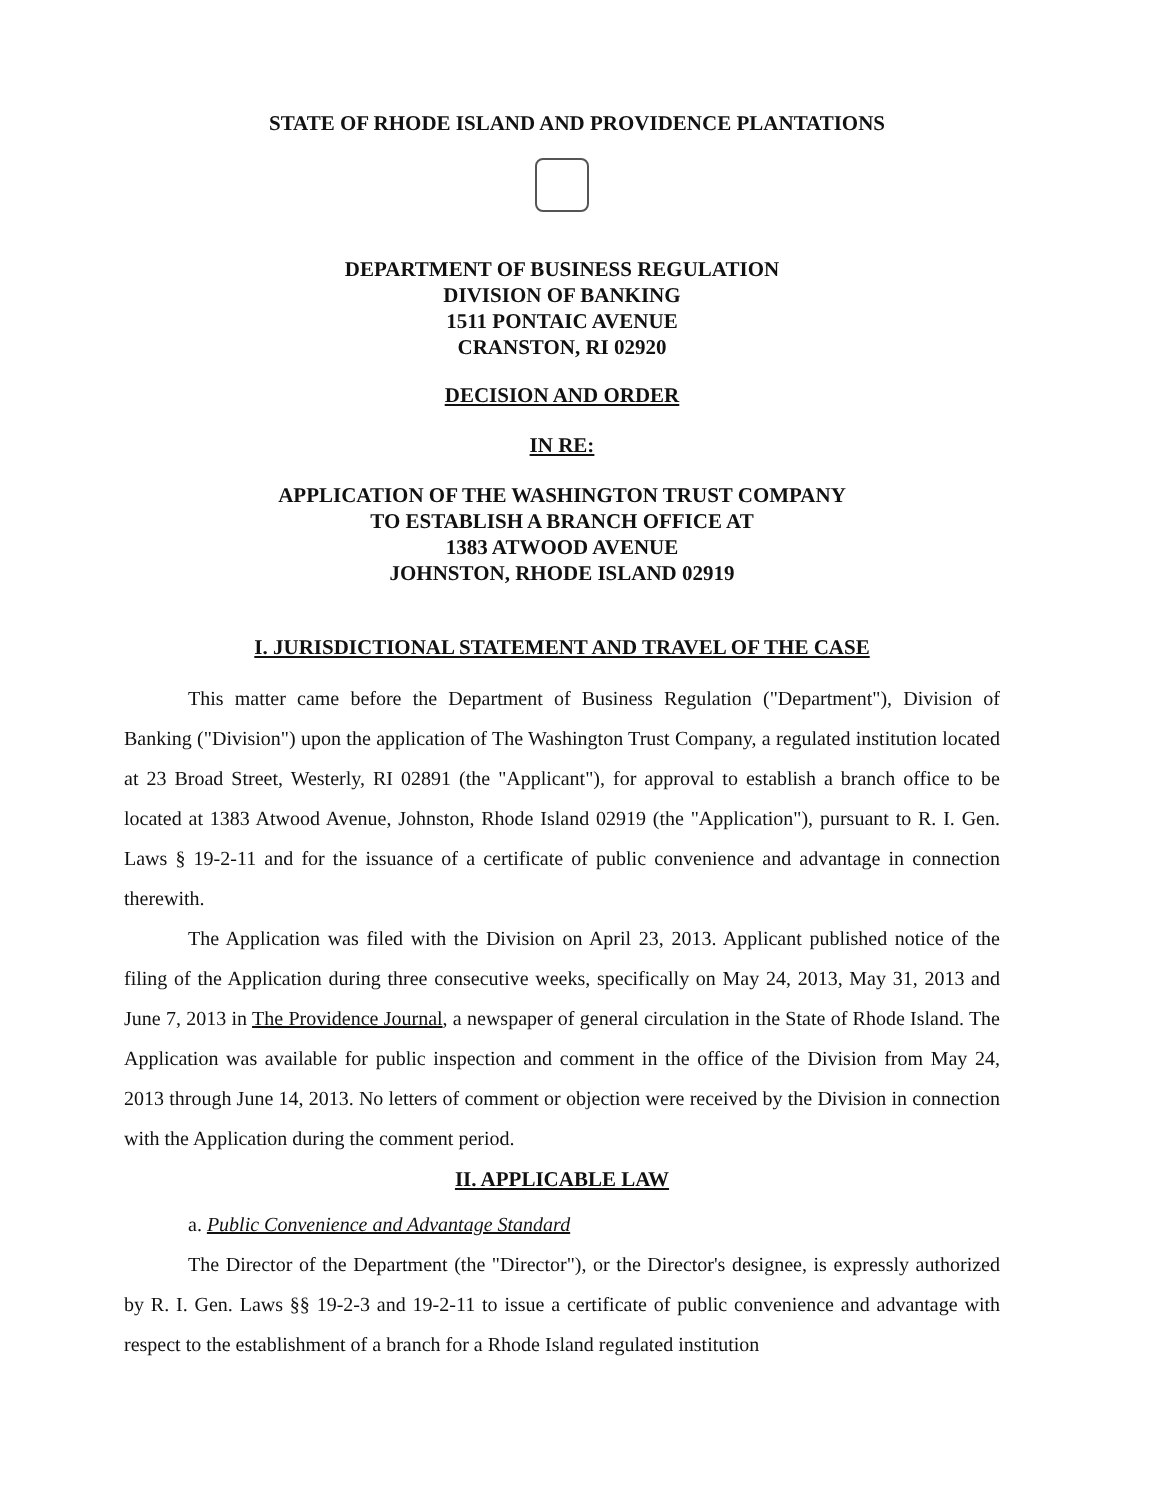STATE OF RHODE ISLAND AND PROVIDENCE PLANTATIONS
DEPARTMENT OF BUSINESS REGULATION
DIVISION OF BANKING
1511 PONTAIC AVENUE
CRANSTON, RI 02920
DECISION AND ORDER
IN RE:
APPLICATION OF THE WASHINGTON TRUST COMPANY
TO ESTABLISH A BRANCH OFFICE AT
1383 ATWOOD AVENUE
JOHNSTON, RHODE ISLAND 02919
I. JURISDICTIONAL STATEMENT AND TRAVEL OF THE CASE
This matter came before the Department of Business Regulation ("Department"), Division of Banking ("Division") upon the application of The Washington Trust Company, a regulated institution located at 23 Broad Street, Westerly, RI 02891 (the "Applicant"), for approval to establish a branch office to be located at 1383 Atwood Avenue, Johnston, Rhode Island 02919 (the "Application"), pursuant to R. I. Gen. Laws § 19-2-11 and for the issuance of a certificate of public convenience and advantage in connection therewith.
The Application was filed with the Division on April 23, 2013. Applicant published notice of the filing of the Application during three consecutive weeks, specifically on May 24, 2013, May 31, 2013 and June 7, 2013 in The Providence Journal, a newspaper of general circulation in the State of Rhode Island. The Application was available for public inspection and comment in the office of the Division from May 24, 2013 through June 14, 2013. No letters of comment or objection were received by the Division in connection with the Application during the comment period.
II. APPLICABLE LAW
a. Public Convenience and Advantage Standard
The Director of the Department (the "Director"), or the Director's designee, is expressly authorized by R. I. Gen. Laws §§ 19-2-3 and 19-2-11 to issue a certificate of public convenience and advantage with respect to the establishment of a branch for a Rhode Island regulated institution